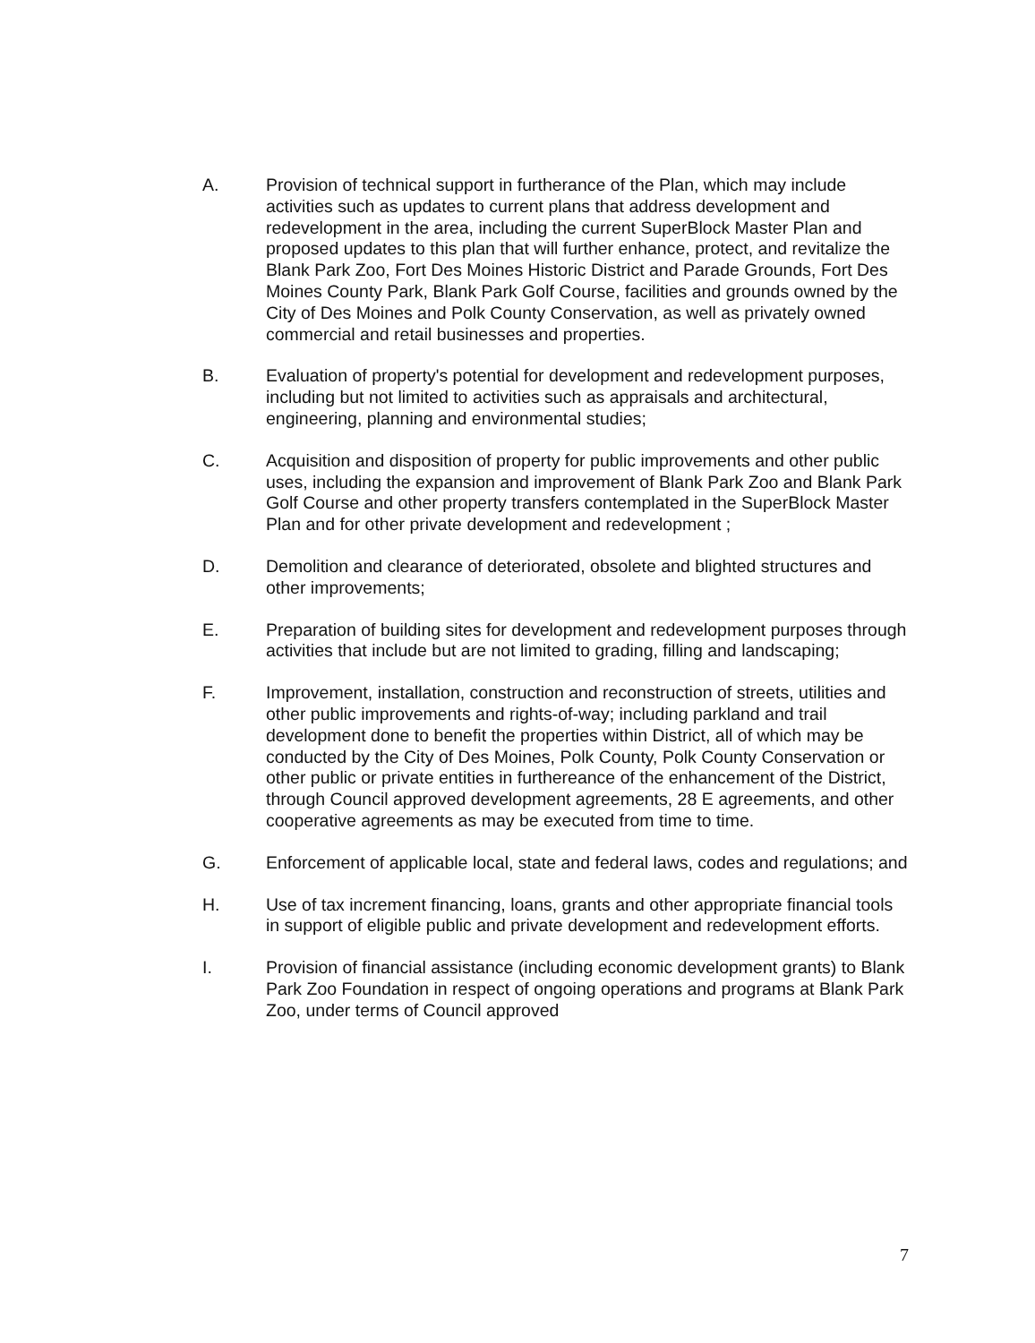A. Provision of technical support in furtherance of the Plan, which may include activities such as updates to current plans that address development and redevelopment in the area, including the current SuperBlock Master Plan and proposed updates to this plan that will further enhance, protect, and revitalize the Blank Park Zoo, Fort Des Moines Historic District and Parade Grounds, Fort Des Moines County Park, Blank Park Golf Course, facilities and grounds owned by the City of Des Moines and Polk County Conservation, as well as privately owned commercial and retail businesses and properties.
B. Evaluation of property's potential for development and redevelopment purposes, including but not limited to activities such as appraisals and architectural, engineering, planning and environmental studies;
C. Acquisition and disposition of property for public improvements and other public uses, including the expansion and improvement of Blank Park Zoo and Blank Park Golf Course and other property transfers contemplated in the SuperBlock Master Plan and for other private development and redevelopment ;
D. Demolition and clearance of deteriorated, obsolete and blighted structures and other improvements;
E. Preparation of building sites for development and redevelopment purposes through activities that include but are not limited to grading, filling and landscaping;
F. Improvement, installation, construction and reconstruction of streets, utilities and other public improvements and rights-of-way; including parkland and trail development done to benefit the properties within District, all of which may be conducted by the City of Des Moines, Polk County, Polk County Conservation or other public or private entities in furthereance of the enhancement of the District, through Council approved development agreements, 28 E agreements, and other cooperative agreements as may be executed from time to time.
G. Enforcement of applicable local, state and federal laws, codes and regulations; and
H. Use of tax increment financing, loans, grants and other appropriate financial tools in support of eligible public and private development and redevelopment efforts.
I. Provision of financial assistance (including economic development grants) to Blank Park Zoo Foundation in respect of ongoing operations and programs at Blank Park Zoo, under terms of Council approved
7